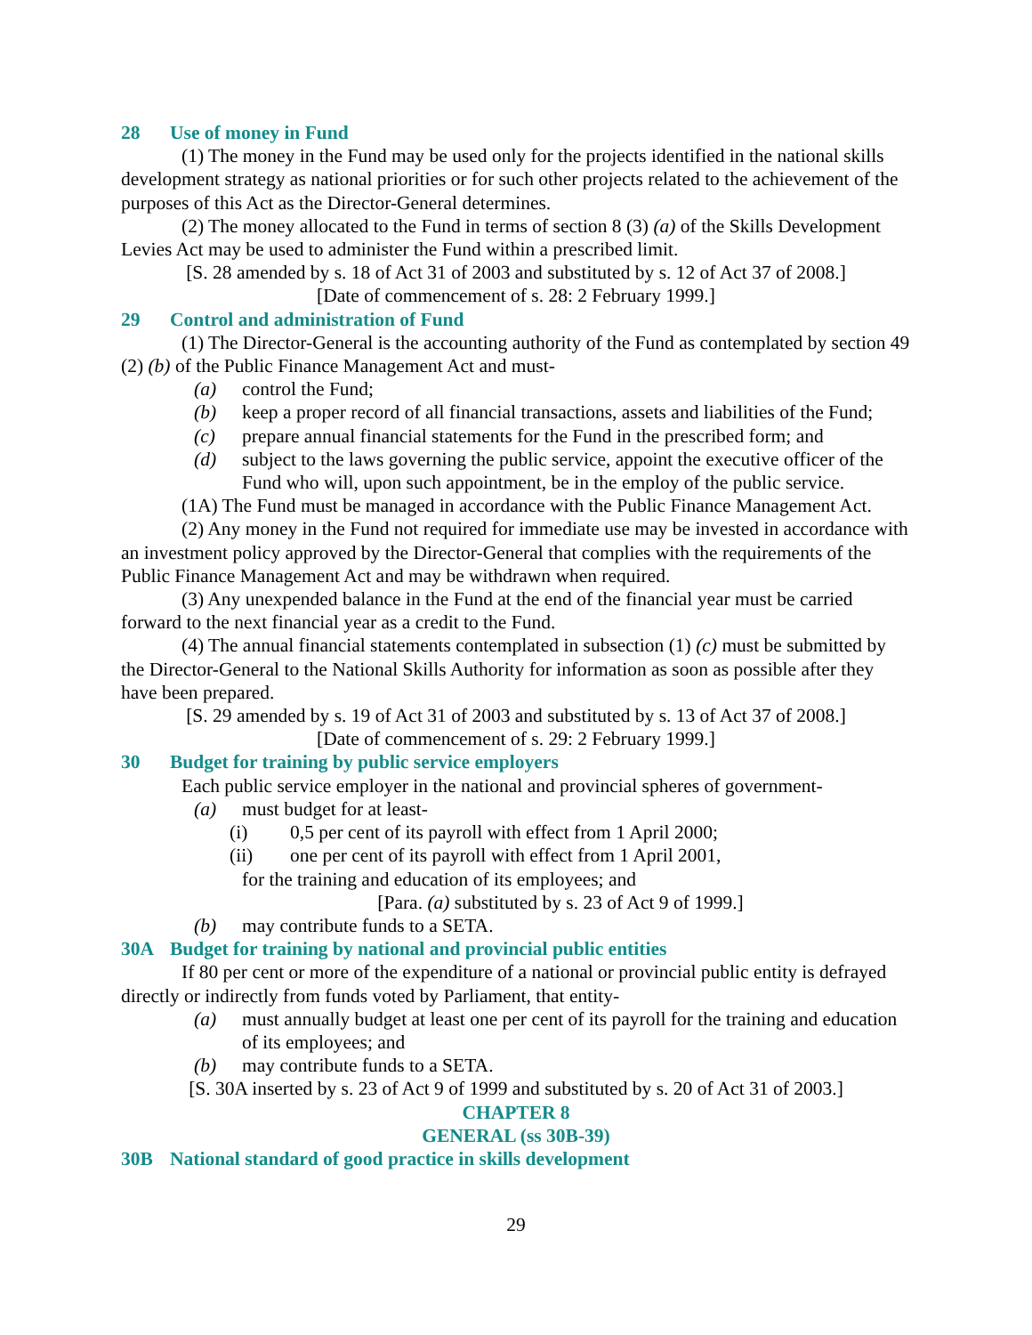28 Use of money in Fund
(1) The money in the Fund may be used only for the projects identified in the national skills development strategy as national priorities or for such other projects related to the achievement of the purposes of this Act as the Director-General determines.
(2) The money allocated to the Fund in terms of section 8 (3) (a) of the Skills Development Levies Act may be used to administer the Fund within a prescribed limit.
[S. 28 amended by s. 18 of Act 31 of 2003 and substituted by s. 12 of Act 37 of 2008.]
[Date of commencement of s. 28: 2 February 1999.]
29 Control and administration of Fund
(1) The Director-General is the accounting authority of the Fund as contemplated by section 49 (2) (b) of the Public Finance Management Act and must-
(a) control the Fund;
(b) keep a proper record of all financial transactions, assets and liabilities of the Fund;
(c) prepare annual financial statements for the Fund in the prescribed form; and
(d) subject to the laws governing the public service, appoint the executive officer of the Fund who will, upon such appointment, be in the employ of the public service.
(1A) The Fund must be managed in accordance with the Public Finance Management Act.
(2) Any money in the Fund not required for immediate use may be invested in accordance with an investment policy approved by the Director-General that complies with the requirements of the Public Finance Management Act and may be withdrawn when required.
(3) Any unexpended balance in the Fund at the end of the financial year must be carried forward to the next financial year as a credit to the Fund.
(4) The annual financial statements contemplated in subsection (1) (c) must be submitted by the Director-General to the National Skills Authority for information as soon as possible after they have been prepared.
[S. 29 amended by s. 19 of Act 31 of 2003 and substituted by s. 13 of Act 37 of 2008.]
[Date of commencement of s. 29: 2 February 1999.]
30 Budget for training by public service employers
Each public service employer in the national and provincial spheres of government-
(a) must budget for at least-
(i) 0,5 per cent of its payroll with effect from 1 April 2000;
(ii) one per cent of its payroll with effect from 1 April 2001,
for the training and education of its employees; and
[Para. (a) substituted by s. 23 of Act 9 of 1999.]
(b) may contribute funds to a SETA.
30A Budget for training by national and provincial public entities
If 80 per cent or more of the expenditure of a national or provincial public entity is defrayed directly or indirectly from funds voted by Parliament, that entity-
(a) must annually budget at least one per cent of its payroll for the training and education of its employees; and
(b) may contribute funds to a SETA.
[S. 30A inserted by s. 23 of Act 9 of 1999 and substituted by s. 20 of Act 31 of 2003.]
CHAPTER 8
GENERAL (ss 30B-39)
30B National standard of good practice in skills development
29